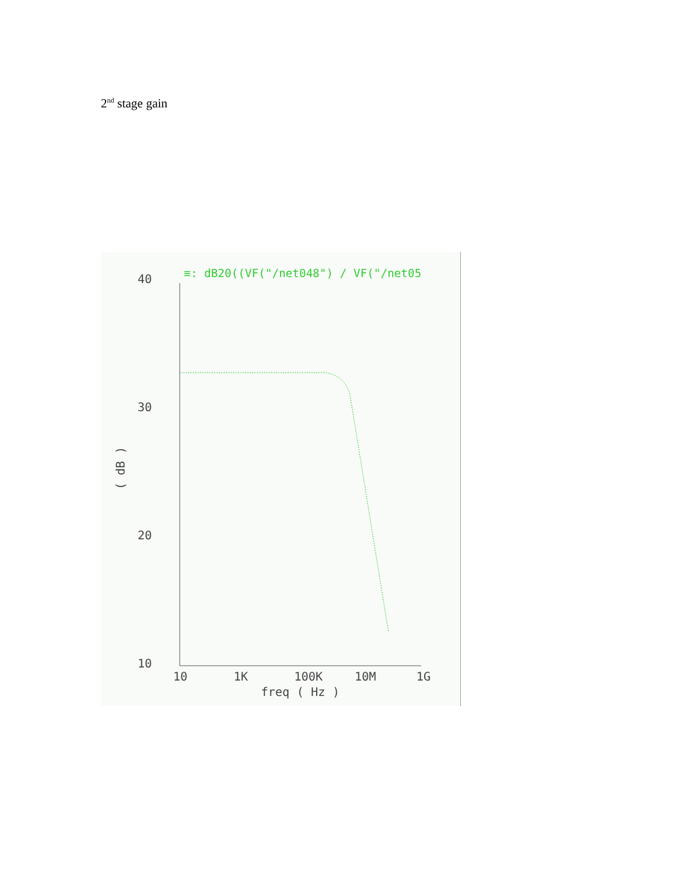2<sup>nd</sup> stage gain
≡: dB20((VF("/net048") / VF("/net05
40
30
20
10
10
1K
100K
10M
1G
freq ( Hz )
( dB )